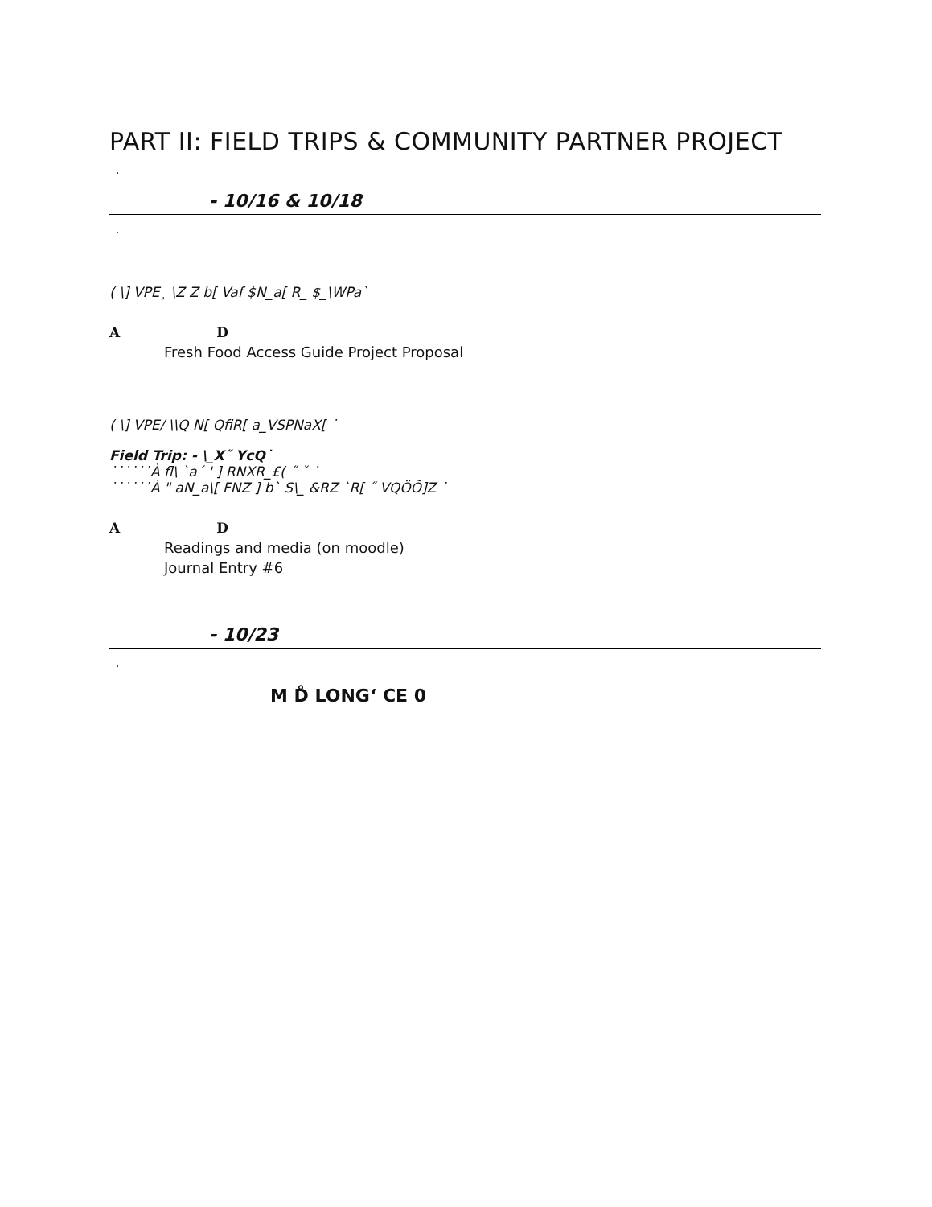PART II: FIELD TRIPS & COMMUNITY PARTNER PROJECT
.
- 10/16 & 10/18
.
( \] VPE¸ \Z Z b[ Vaf $N_a[ R_ $_\WPa`
A D
Fresh Food Access Guide Project Proposal
( \] VPE/ \\Q N[ QfiR[ a_VSPNaX[ ˙
Field Trip: - \_X˝ YcQ˙
˙˙˙˙˙˙À fl\ `a´ ' ] RNXR_£( ˝ ˇ ˙
˙˙˙˙˙˙À " aN_a\[ FNZ ] b` S\_ &RZ `R[ ˝ VQÖÕ]Z ˙
A D
Readings and media (on moodle)
Journal Entry #6
- 10/23
.
M D̊ LONG‘ CE 0